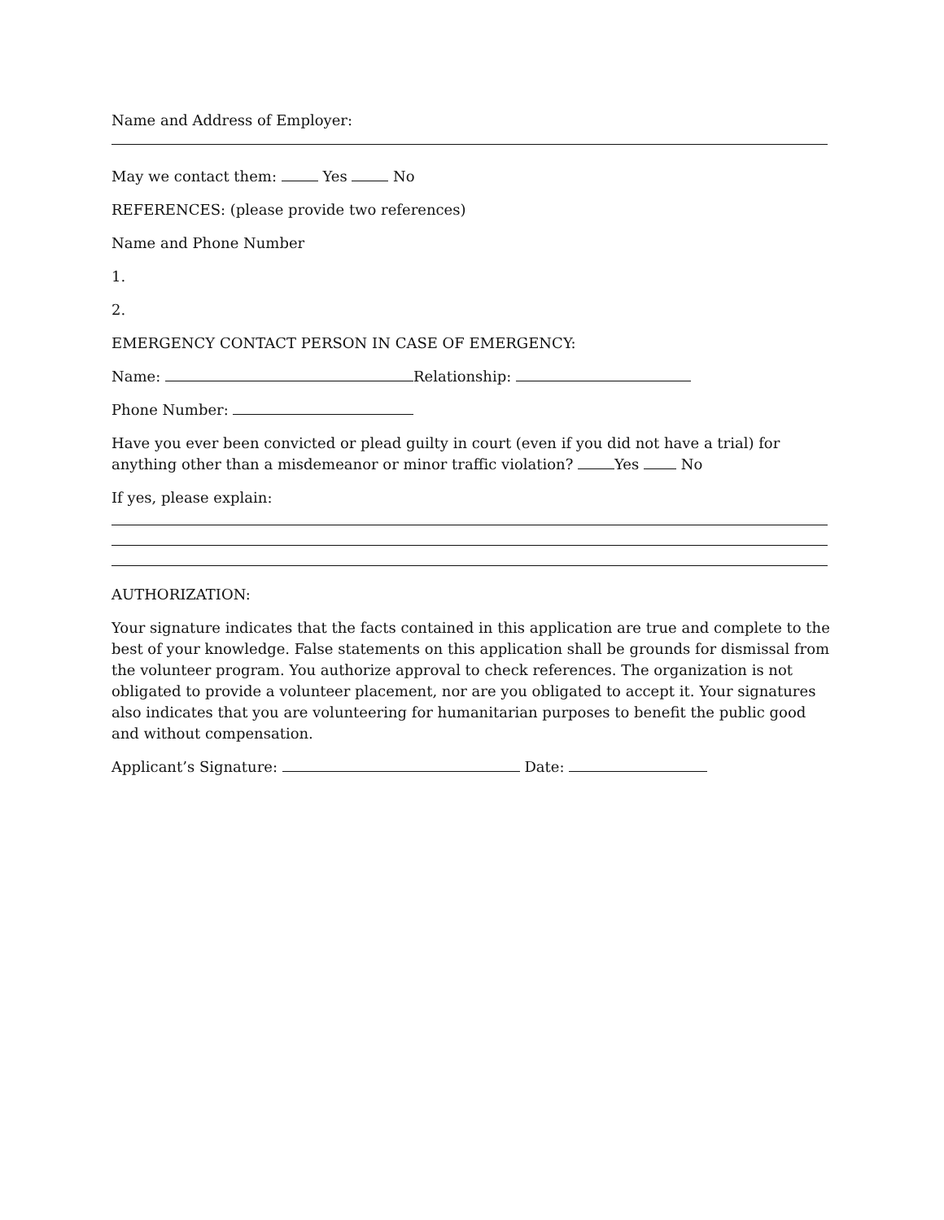Name and Address of Employer:
May we contact them: Yes No
REFERENCES: (please provide two references)
Name and Phone Number
1.
2.
EMERGENCY CONTACT PERSON IN CASE OF EMERGENCY:
Name: Relationship:
Phone Number:
Have you ever been convicted or plead guilty in court (even if you did not have a trial) for anything other than a misdemeanor or minor traffic violation? Yes No
If yes, please explain:
AUTHORIZATION:
Your signature indicates that the facts contained in this application are true and complete to the best of your knowledge. False statements on this application shall be grounds for dismissal from the volunteer program. You authorize approval to check references. The organization is not obligated to provide a volunteer placement, nor are you obligated to accept it. Your signatures also indicates that you are volunteering for humanitarian purposes to benefit the public good and without compensation.
Applicant’s Signature: Date: